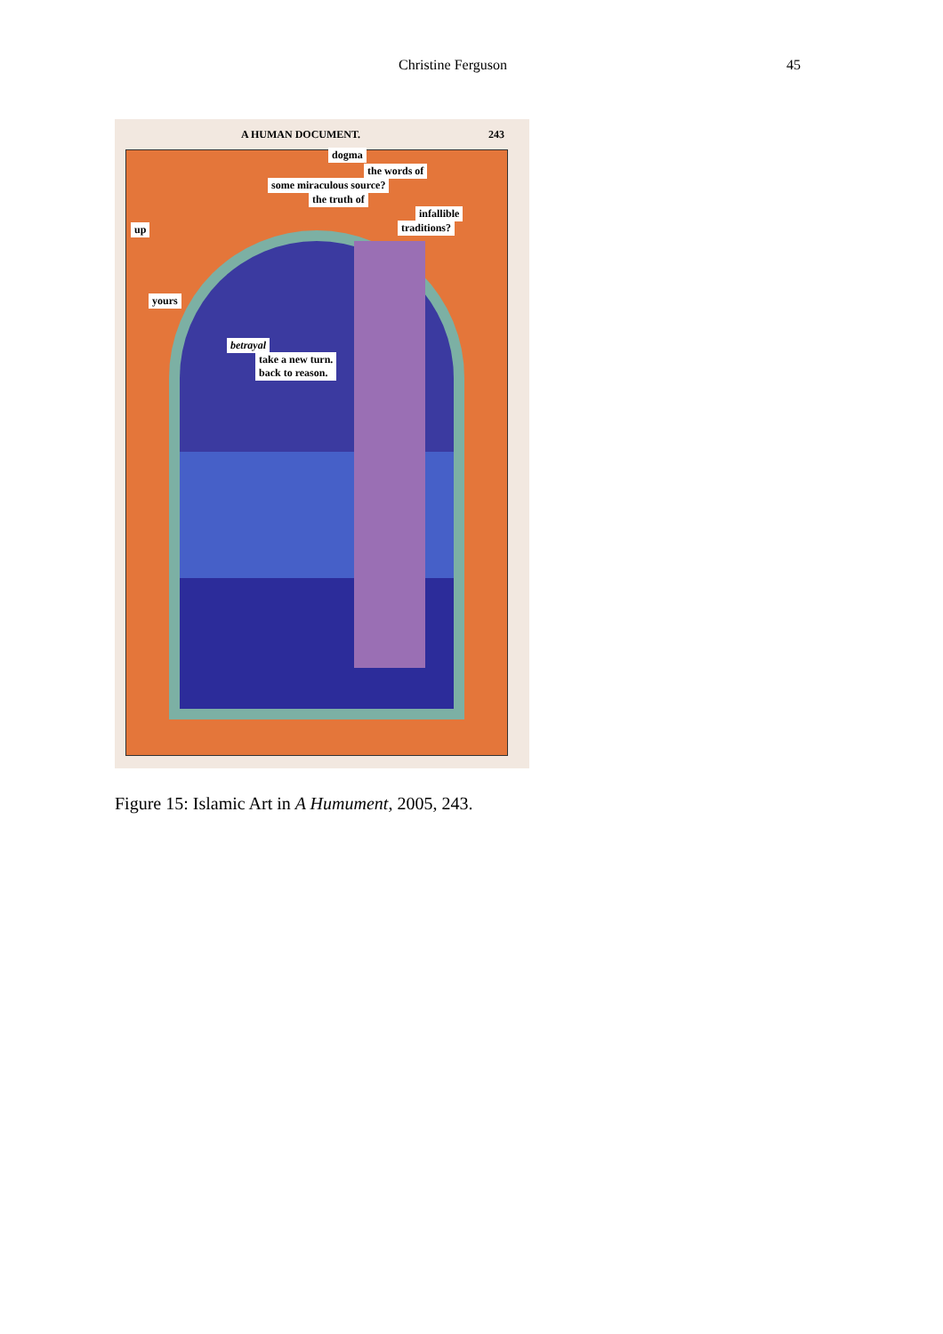Christine Ferguson 45
A HUMAN DOCUMENT. 243
dogma
the words of
some miraculous source?
the truth of
infallible
traditions? up
yours
betrayal
take a new turn.
back to reason.
Figure 15: Islamic Art in A Humument, 2005, 243.